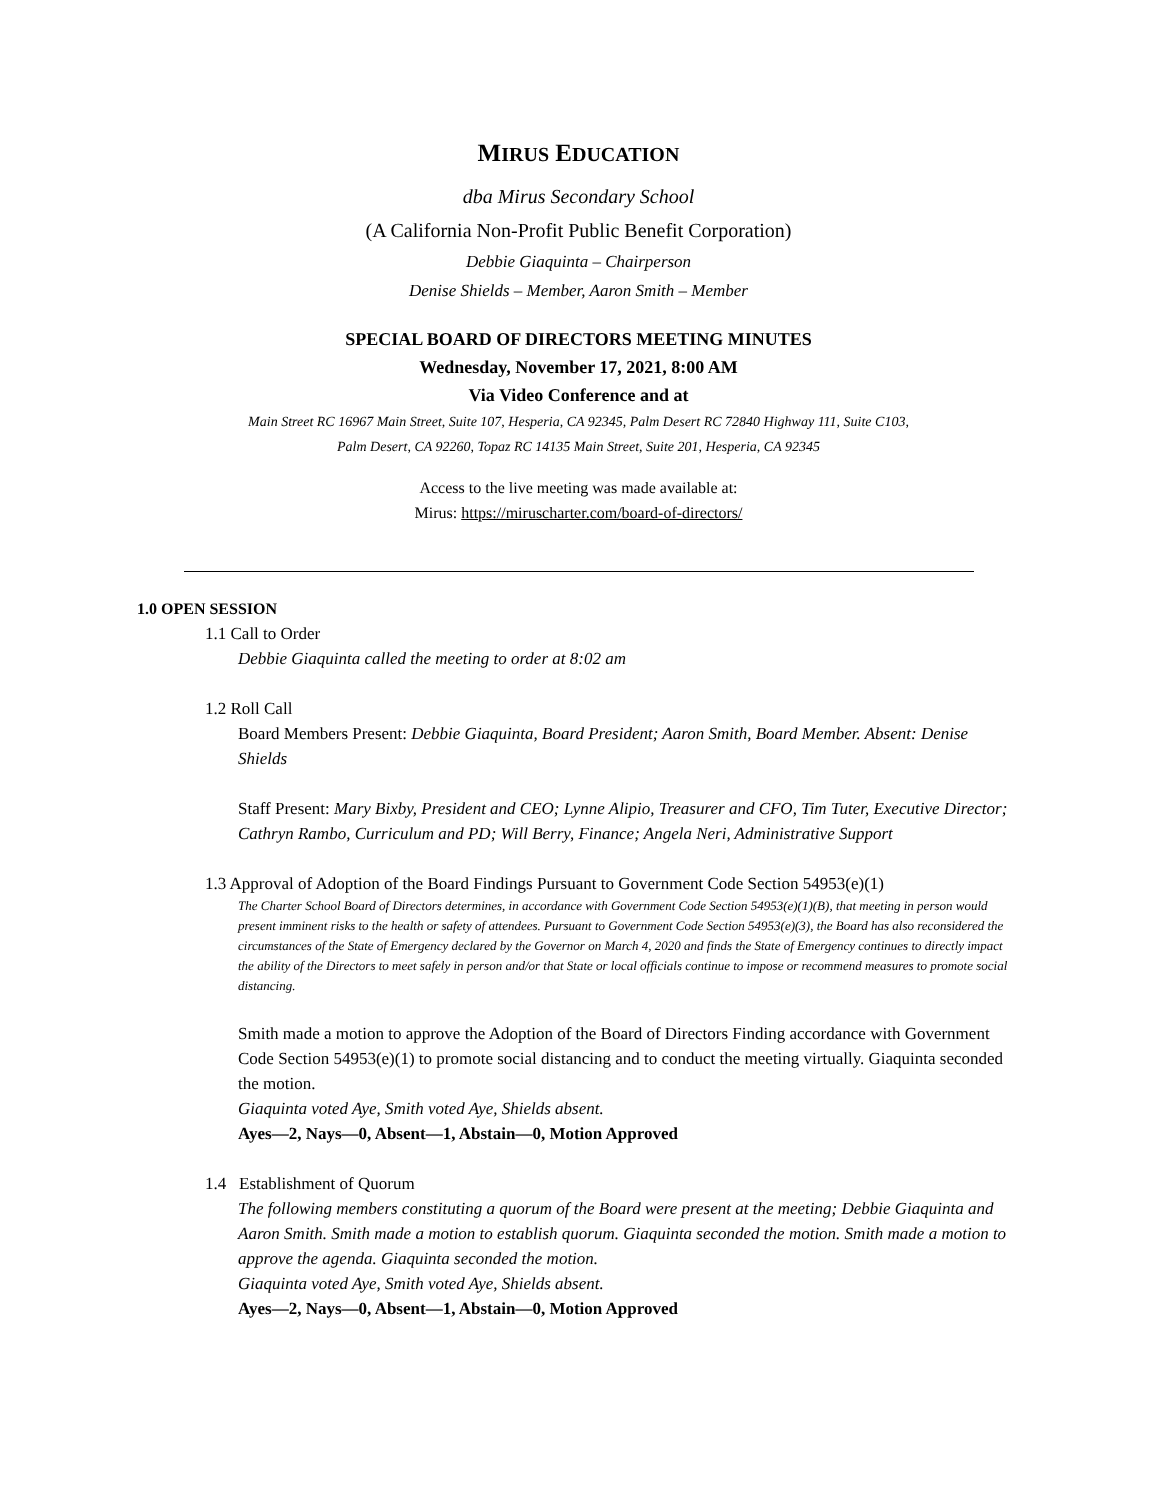MIRUS EDUCATION
dba Mirus Secondary School
(A California Non-Profit Public Benefit Corporation)
Debbie Giaquinta – Chairperson
Denise Shields – Member, Aaron Smith – Member
SPECIAL BOARD OF DIRECTORS MEETING MINUTES
Wednesday, November 17, 2021, 8:00 AM
Via Video Conference and at
Main Street RC 16967 Main Street, Suite 107, Hesperia, CA 92345, Palm Desert RC 72840 Highway 111, Suite C103,
Palm Desert, CA 92260, Topaz RC 14135 Main Street, Suite 201, Hesperia, CA 92345
Access to the live meeting was made available at:
Mirus: https://miruscharter.com/board-of-directors/
1.0 OPEN SESSION
1.1 Call to Order
Debbie Giaquinta called the meeting to order at 8:02 am
1.2 Roll Call
Board Members Present: Debbie Giaquinta, Board President; Aaron Smith, Board Member. Absent: Denise Shields
Staff Present: Mary Bixby, President and CEO; Lynne Alipio, Treasurer and CFO, Tim Tuter, Executive Director; Cathryn Rambo, Curriculum and PD; Will Berry, Finance; Angela Neri, Administrative Support
1.3 Approval of Adoption of the Board Findings Pursuant to Government Code Section 54953(e)(1)
The Charter School Board of Directors determines, in accordance with Government Code Section 54953(e)(1)(B), that meeting in person would present imminent risks to the health or safety of attendees. Pursuant to Government Code Section 54953(e)(3), the Board has also reconsidered the circumstances of the State of Emergency declared by the Governor on March 4, 2020 and finds the State of Emergency continues to directly impact the ability of the Directors to meet safely in person and/or that State or local officials continue to impose or recommend measures to promote social distancing.
Smith made a motion to approve the Adoption of the Board of Directors Finding accordance with Government Code Section 54953(e)(1) to promote social distancing and to conduct the meeting virtually. Giaquinta seconded the motion.
Giaquinta voted Aye, Smith voted Aye, Shields absent.
Ayes—2, Nays—0, Absent—1, Abstain—0, Motion Approved
1.4 Establishment of Quorum
The following members constituting a quorum of the Board were present at the meeting; Debbie Giaquinta and Aaron Smith. Smith made a motion to establish quorum. Giaquinta seconded the motion. Smith made a motion to approve the agenda. Giaquinta seconded the motion.
Giaquinta voted Aye, Smith voted Aye, Shields absent.
Ayes—2, Nays—0, Absent—1, Abstain—0, Motion Approved